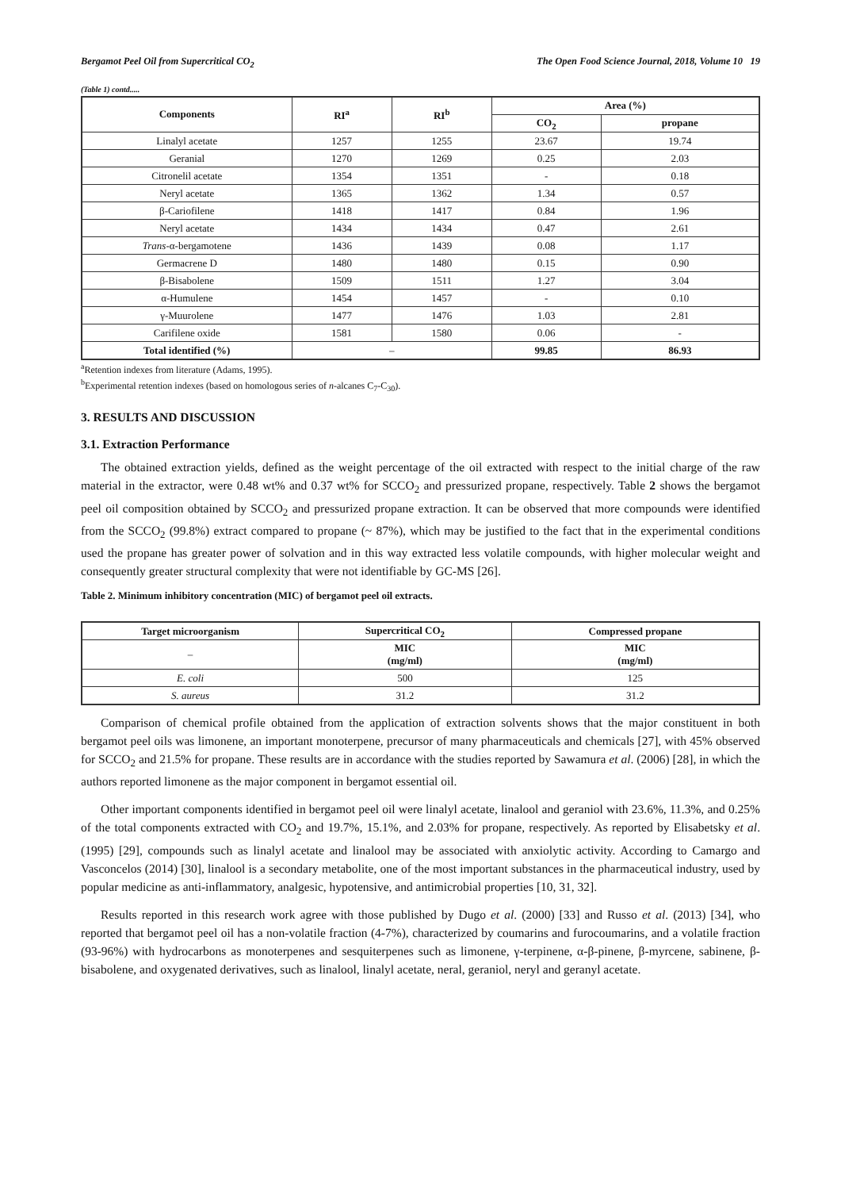Bergamot Peel Oil from Supercritical CO<sub>2</sub> The Open Food Science Journal, 2018, Volume 10 19
(Table 1) contd.....
| Components | RI<sup>a</sup> | RI<sup>b</sup> | Area (%) | |
| --- | --- | --- | --- | --- |
| | | | CO<sub>2</sub> | propane |
| Linalyl acetate | 1257 | 1255 | 23.67 | 19.74 |
| Geranial | 1270 | 1269 | 0.25 | 2.03 |
| Citronelil acetate | 1354 | 1351 | - | 0.18 |
| Neryl acetate | 1365 | 1362 | 1.34 | 0.57 |
| β-Cariofilene | 1418 | 1417 | 0.84 | 1.96 |
| Neryl acetate | 1434 | 1434 | 0.47 | 2.61 |
| Trans -α-bergamotene | 1436 | 1439 | 0.08 | 1.17 |
| Germacrene D | 1480 | 1480 | 0.15 | 0.90 |
| β-Bisabolene | 1509 | 1511 | 1.27 | 3.04 |
| α-Humulene | 1454 | 1457 | - | 0.10 |
| γ-Muurolene | 1477 | 1476 | 1.03 | 2.81 |
| Carifilene oxide | 1581 | 1580 | 0.06 | - |
| Total identified (%) | – | | 99.85 | 86.93 |
<sup>a</sup> Retention indexes from literature (Adams, 1995).
<sup>b</sup> Experimental retention indexes (based on homologous series of n-alcanes C<sub>7</sub>-C<sub>30</sub>).
3. RESULTS AND DISCUSSION
3.1. Extraction Performance
The obtained extraction yields, defined as the weight percentage of the oil extracted with respect to the initial charge of the raw material in the extractor, were 0.48 wt% and 0.37 wt% for SCCO<sub>2</sub> and pressurized propane, respectively. Table 2 shows the bergamot peel oil composition obtained by SCCO<sub>2</sub> and pressurized propane extraction. It can be observed that more compounds were identified from the SCCO<sub>2</sub> (99.8%) extract compared to propane (~ 87%), which may be justified to the fact that in the experimental conditions used the propane has greater power of solvation and in this way extracted less volatile compounds, with higher molecular weight and consequently greater structural complexity that were not identifiable by GC-MS [26].
Table 2. Minimum inhibitory concentration (MIC) of bergamot peel oil extracts.
| Target microorganism | Supercritical CO<sub>2</sub> | Compressed propane |
| --- | --- | --- |
| – | MIC (mg/ml) | MIC (mg/ml) |
| E. coli | 500 | 125 |
| S. aureus | 31.2 | 31.2 |
Comparison of chemical profile obtained from the application of extraction solvents shows that the major constituent in both bergamot peel oils was limonene, an important monoterpene, precursor of many pharmaceuticals and chemicals [27], with 45% observed for SCCO<sub>2</sub> and 21.5% for propane. These results are in accordance with the studies reported by Sawamura et al. (2006) [28], in which the authors reported limonene as the major component in bergamot essential oil.
Other important components identified in bergamot peel oil were linalyl acetate, linalool and geraniol with 23.6%, 11.3%, and 0.25% of the total components extracted with CO<sub>2</sub> and 19.7%, 15.1%, and 2.03% for propane, respectively. As reported by Elisabetsky et al. (1995) [29], compounds such as linalyl acetate and linalool may be associated with anxiolytic activity. According to Camargo and Vasconcelos (2014) [30], linalool is a secondary metabolite, one of the most important substances in the pharmaceutical industry, used by popular medicine as anti-inflammatory, analgesic, hypotensive, and antimicrobial properties [10, 31, 32].
Results reported in this research work agree with those published by Dugo et al. (2000) [33] and Russo et al. (2013) [34], who reported that bergamot peel oil has a non-volatile fraction (4-7%), characterized by coumarins and furocoumarins, and a volatile fraction (93-96%) with hydrocarbons as monoterpenes and sesquiterpenes such as limonene, γ-terpinene, α-β-pinene, β-myrcene, sabinene, β-bisabolene, and oxygenated derivatives, such as linalool, linalyl acetate, neral, geraniol, neryl and geranyl acetate.